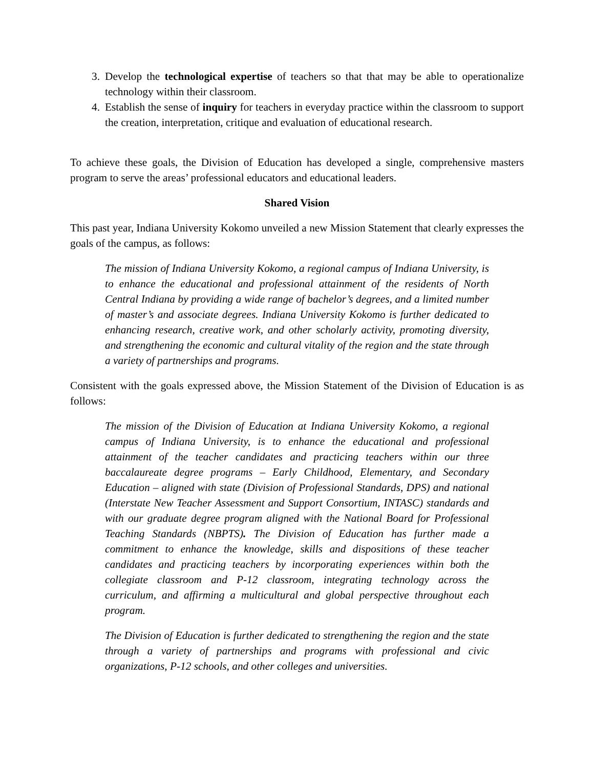3. Develop the technological expertise of teachers so that that may be able to operationalize technology within their classroom.
4. Establish the sense of inquiry for teachers in everyday practice within the classroom to support the creation, interpretation, critique and evaluation of educational research.
To achieve these goals, the Division of Education has developed a single, comprehensive masters program to serve the areas’ professional educators and educational leaders.
Shared Vision
This past year, Indiana University Kokomo unveiled a new Mission Statement that clearly expresses the goals of the campus, as follows:
The mission of Indiana University Kokomo, a regional campus of Indiana University, is to enhance the educational and professional attainment of the residents of North Central Indiana by providing a wide range of bachelor’s degrees, and a limited number of master’s and associate degrees. Indiana University Kokomo is further dedicated to enhancing research, creative work, and other scholarly activity, promoting diversity, and strengthening the economic and cultural vitality of the region and the state through a variety of partnerships and programs.
Consistent with the goals expressed above, the Mission Statement of the Division of Education is as follows:
The mission of the Division of Education at Indiana University Kokomo, a regional campus of Indiana University, is to enhance the educational and professional attainment of the teacher candidates and practicing teachers within our three baccalaureate degree programs – Early Childhood, Elementary, and Secondary Education – aligned with state (Division of Professional Standards, DPS) and national (Interstate New Teacher Assessment and Support Consortium, INTASC) standards and with our graduate degree program aligned with the National Board for Professional Teaching Standards (NBPTS). The Division of Education has further made a commitment to enhance the knowledge, skills and dispositions of these teacher candidates and practicing teachers by incorporating experiences within both the collegiate classroom and P-12 classroom, integrating technology across the curriculum, and affirming a multicultural and global perspective throughout each program.
The Division of Education is further dedicated to strengthening the region and the state through a variety of partnerships and programs with professional and civic organizations, P-12 schools, and other colleges and universities.